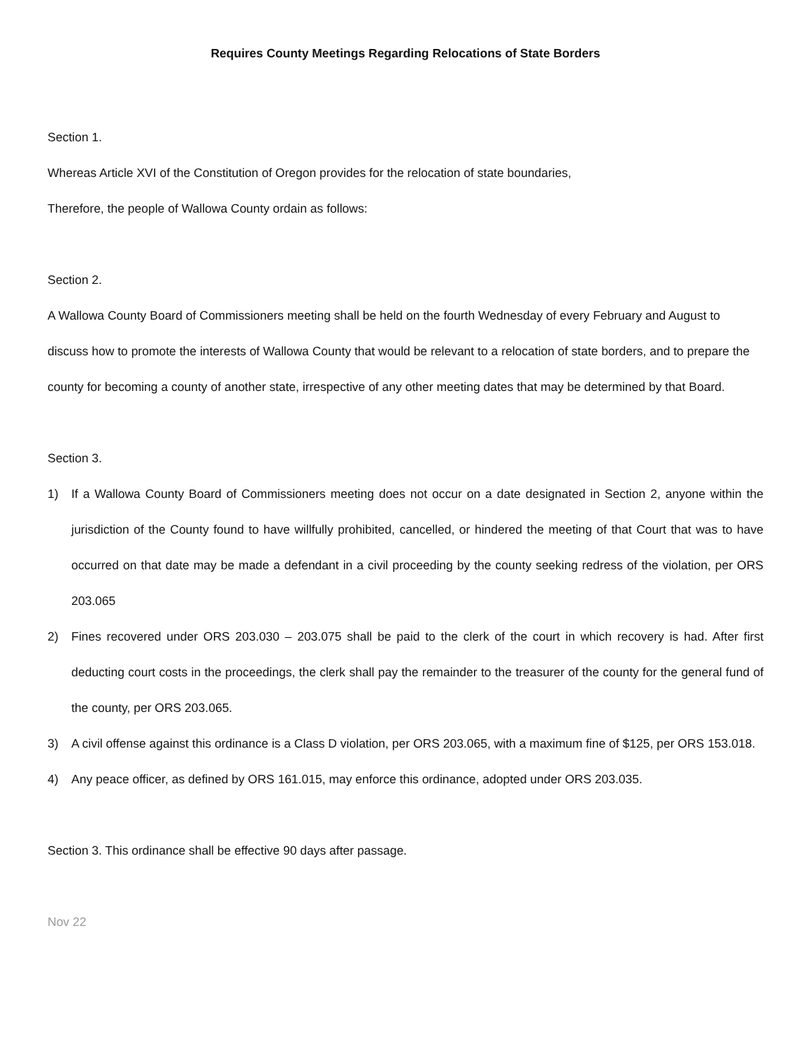Requires County Meetings Regarding Relocations of State Borders
Section 1.
Whereas Article XVI of the Constitution of Oregon provides for the relocation of state boundaries,
Therefore, the people of Wallowa County ordain as follows:
Section 2.
A Wallowa County Board of Commissioners meeting shall be held on the fourth Wednesday of every February and August to discuss how to promote the interests of Wallowa County that would be relevant to a relocation of state borders, and to prepare the county for becoming a county of another state, irrespective of any other meeting dates that may be determined by that Board.
Section 3.
1) If a Wallowa County Board of Commissioners meeting does not occur on a date designated in Section 2, anyone within the jurisdiction of the County found to have willfully prohibited, cancelled, or hindered the meeting of that Court that was to have occurred on that date may be made a defendant in a civil proceeding by the county seeking redress of the violation, per ORS 203.065
2) Fines recovered under ORS 203.030 – 203.075 shall be paid to the clerk of the court in which recovery is had. After first deducting court costs in the proceedings, the clerk shall pay the remainder to the treasurer of the county for the general fund of the county, per ORS 203.065.
3) A civil offense against this ordinance is a Class D violation, per ORS 203.065, with a maximum fine of $125, per ORS 153.018.
4) Any peace officer, as defined by ORS 161.015, may enforce this ordinance, adopted under ORS 203.035.
Section 3. This ordinance shall be effective 90 days after passage.
Nov 22